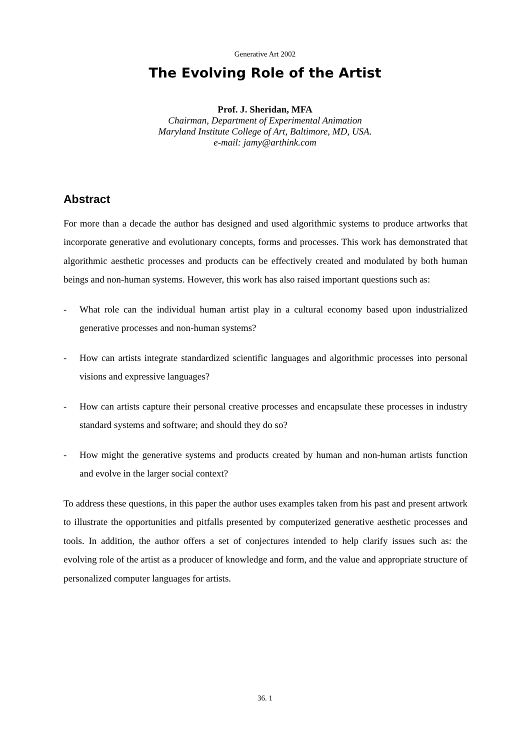Generative Art 2002
The Evolving Role of the Artist
Prof. J. Sheridan, MFA
Chairman, Department of Experimental Animation
Maryland Institute College of Art, Baltimore, MD, USA.
e-mail: jamy@arthink.com
Abstract
For more than a decade the author has designed and used algorithmic systems to produce artworks that incorporate generative and evolutionary concepts, forms and processes. This work has demonstrated that algorithmic aesthetic processes and products can be effectively created and modulated by both human beings and non-human systems. However, this work has also raised important questions such as:
- What role can the individual human artist play in a cultural economy based upon industrialized generative processes and non-human systems?
- How can artists integrate standardized scientific languages and algorithmic processes into personal visions and expressive languages?
- How can artists capture their personal creative processes and encapsulate these processes in industry standard systems and software; and should they do so?
- How might the generative systems and products created by human and non-human artists function and evolve in the larger social context?
To address these questions, in this paper the author uses examples taken from his past and present artwork to illustrate the opportunities and pitfalls presented by computerized generative aesthetic processes and tools. In addition, the author offers a set of conjectures intended to help clarify issues such as: the evolving role of the artist as a producer of knowledge and form, and the value and appropriate structure of personalized computer languages for artists.
36. 1